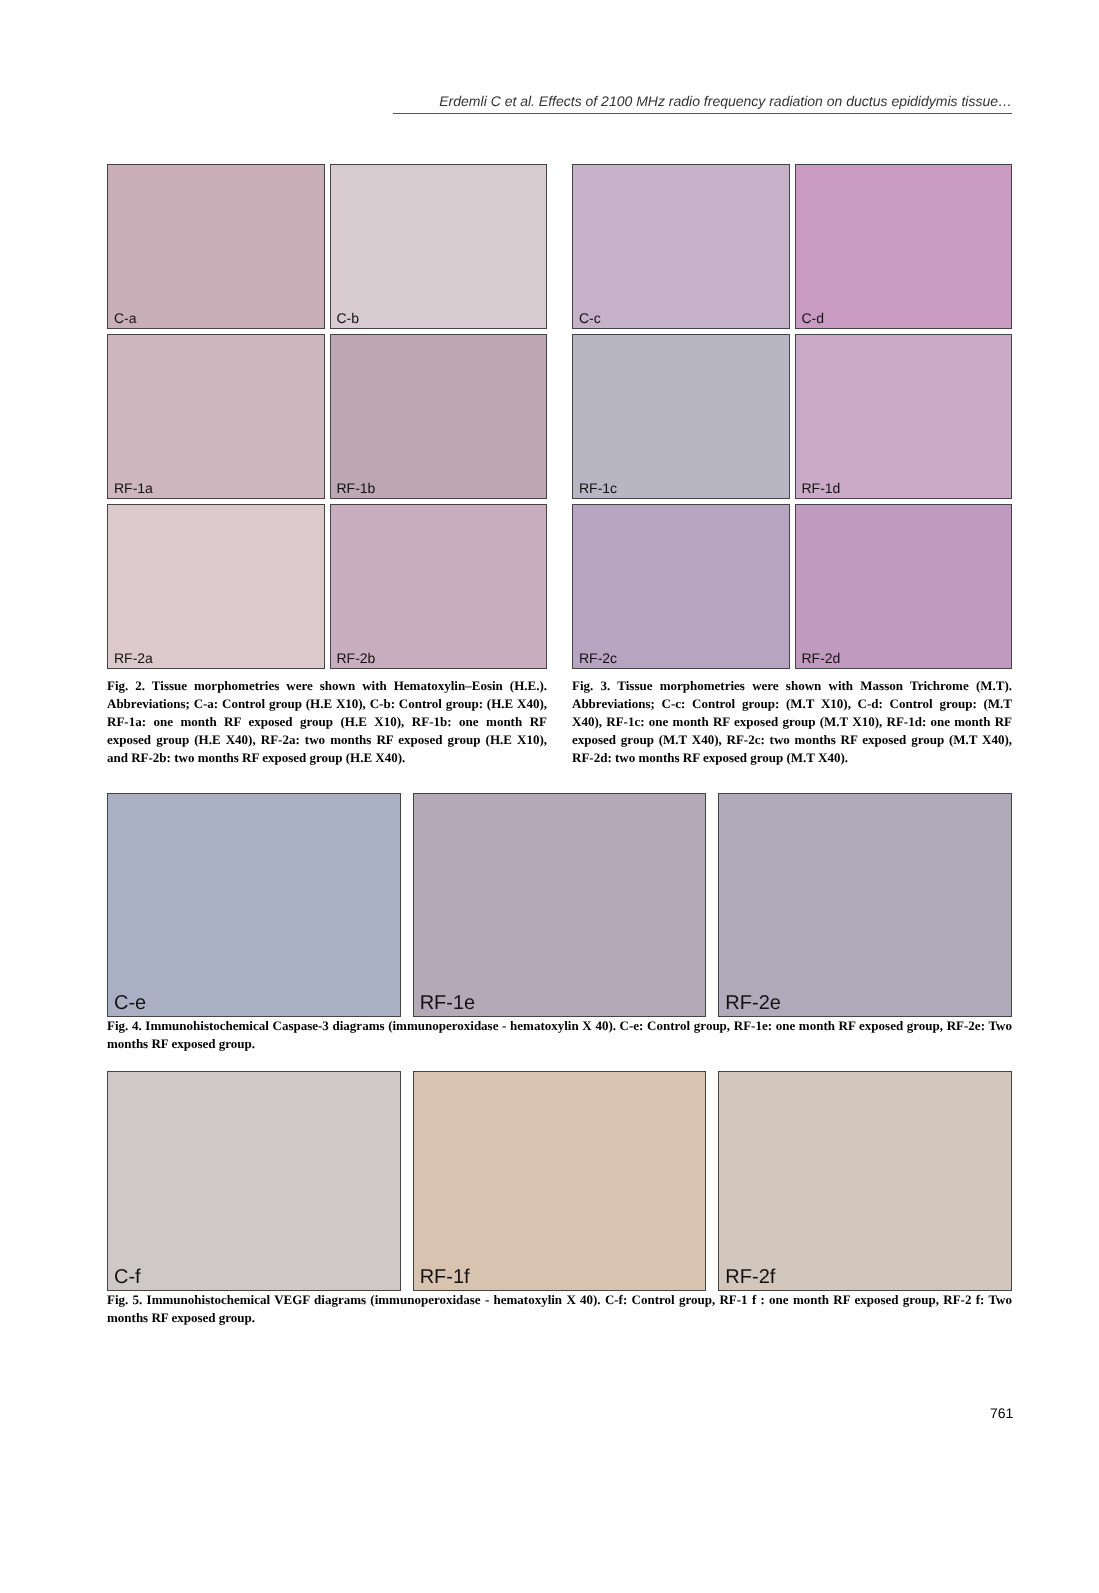Erdemli C et al. Effects of 2100 MHz radio frequency radiation on ductus epididymis tissue…
C-a
C-b
RF-1a
RF-1b
RF-2a
RF-2b
Fig. 2. Tissue morphometries were shown with Hematoxylin–Eosin (H.E.). Abbreviations; C-a: Control group (H.E X10), C-b: Control group: (H.E X40), RF-1a: one month RF exposed group (H.E X10), RF-1b: one month RF exposed group (H.E X40), RF-2a: two months RF exposed group (H.E X10), and RF-2b: two months RF exposed group (H.E X40).
C-c
C-d
RF-1c
RF-1d
RF-2c
RF-2d
Fig. 3. Tissue morphometries were shown with Masson Trichrome (M.T). Abbreviations; C-c: Control group: (M.T X10), C-d: Control group: (M.T X40), RF-1c: one month RF exposed group (M.T X10), RF-1d: one month RF exposed group (M.T X40), RF-2c: two months RF exposed group (M.T X40), RF-2d: two months RF exposed group (M.T X40).
C-e
RF-1e
RF-2e
Fig. 4. Immunohistochemical Caspase-3 diagrams (immunoperoxidase - hematoxylin X 40). C-e: Control group, RF-1e: one month RF exposed group, RF-2e: Two months RF exposed group.
C-f
RF-1f
RF-2f
Fig. 5. Immunohistochemical VEGF diagrams (immunoperoxidase - hematoxylin X 40). C-f: Control group, RF-1 f : one month RF exposed group, RF-2 f: Two months RF exposed group.
761